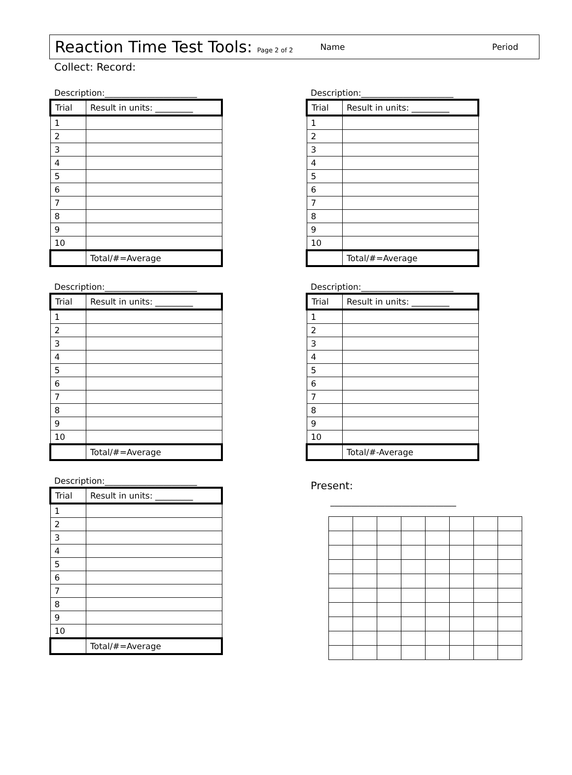Reaction Time Test Tools: Page 2 of 2 Name Period
Collect: Record:
Description:______________________
| Trial | Result in units: _________ |
| --- | --- |
| 1 | |
| 2 | |
| 3 | |
| 4 | |
| 5 | |
| 6 | |
| 7 | |
| 8 | |
| 9 | |
| 10 | |
| | Total/#=Average |
Description:______________________
| Trial | Result in units: _________ |
| --- | --- |
| 1 | |
| 2 | |
| 3 | |
| 4 | |
| 5 | |
| 6 | |
| 7 | |
| 8 | |
| 9 | |
| 10 | |
| | Total/#=Average |
Description:______________________
| Trial | Result in units: _________ |
| --- | --- |
| 1 | |
| 2 | |
| 3 | |
| 4 | |
| 5 | |
| 6 | |
| 7 | |
| 8 | |
| 9 | |
| 10 | |
| | Total/#=Average |
Description:______________________
| Trial | Result in units: _________ |
| --- | --- |
| 1 | |
| 2 | |
| 3 | |
| 4 | |
| 5 | |
| 6 | |
| 7 | |
| 8 | |
| 9 | |
| 10 | |
| | Total/#-Average |
Description:______________________
| Trial | Result in units: _________ |
| --- | --- |
| 1 | |
| 2 | |
| 3 | |
| 4 | |
| 5 | |
| 6 | |
| 7 | |
| 8 | |
| 9 | |
| 10 | |
| | Total/#=Average |
Present:
______________________________